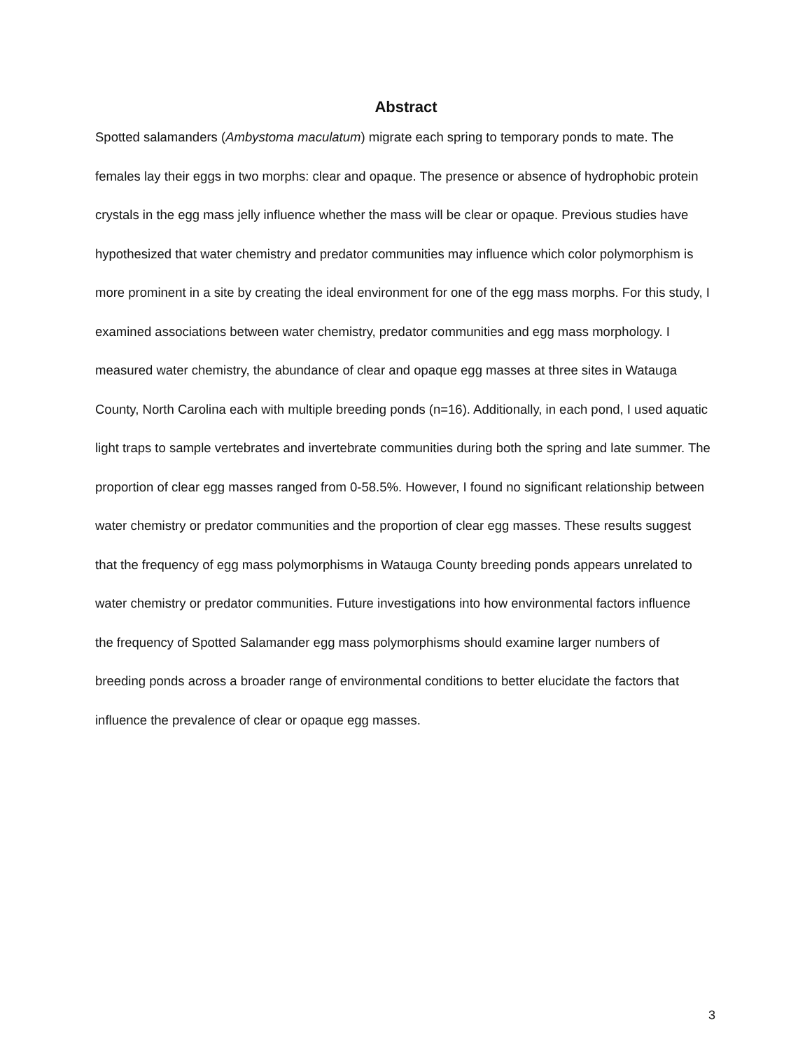Abstract
Spotted salamanders (Ambystoma maculatum) migrate each spring to temporary ponds to mate. The females lay their eggs in two morphs: clear and opaque. The presence or absence of hydrophobic protein crystals in the egg mass jelly influence whether the mass will be clear or opaque. Previous studies have hypothesized that water chemistry and predator communities may influence which color polymorphism is more prominent in a site by creating the ideal environment for one of the egg mass morphs. For this study, I examined associations between water chemistry, predator communities and egg mass morphology. I measured water chemistry, the abundance of clear and opaque egg masses at three sites in Watauga County, North Carolina each with multiple breeding ponds (n=16). Additionally, in each pond, I used aquatic light traps to sample vertebrates and invertebrate communities during both the spring and late summer. The proportion of clear egg masses ranged from 0-58.5%. However, I found no significant relationship between water chemistry or predator communities and the proportion of clear egg masses. These results suggest that the frequency of egg mass polymorphisms in Watauga County breeding ponds appears unrelated to water chemistry or predator communities. Future investigations into how environmental factors influence the frequency of Spotted Salamander egg mass polymorphisms should examine larger numbers of breeding ponds across a broader range of environmental conditions to better elucidate the factors that influence the prevalence of clear or opaque egg masses.
3